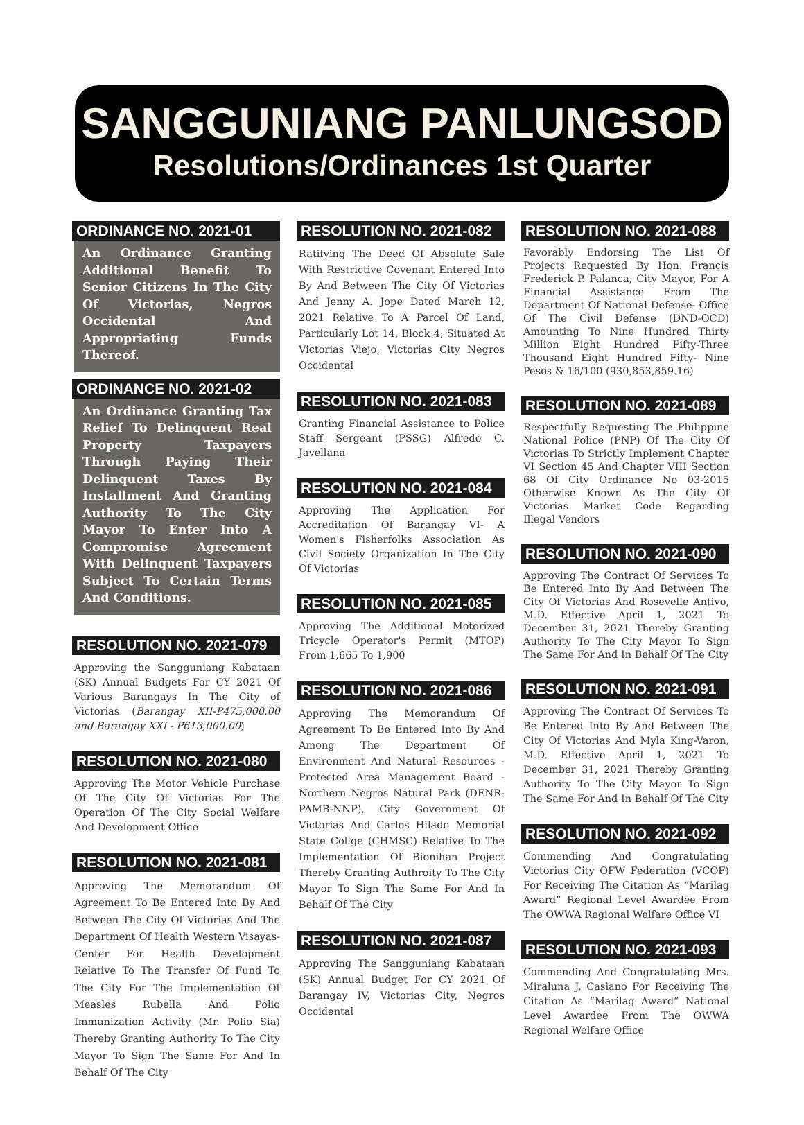SANGGUNIANG PANLUNGSOD
Resolutions/Ordinances 1st Quarter
ORDINANCE NO. 2021-01
An Ordinance Granting Additional Benefit To Senior Citizens In The City Of Victorias, Negros Occidental And Appropriating Funds Thereof.
ORDINANCE NO. 2021-02
An Ordinance Granting Tax Relief To Delinquent Real Property Taxpayers Through Paying Their Delinquent Taxes By Installment And Granting Authority To The City Mayor To Enter Into A Compromise Agreement With Delinquent Taxpayers Subject To Certain Terms And Conditions.
RESOLUTION NO. 2021-079
Approving the Sangguniang Kabataan (SK) Annual Budgets For CY 2021 Of Various Barangays In The City of Victorias (Barangay XII-P475,000.00 and Barangay XXI - P613,000.00)
RESOLUTION NO. 2021-080
Approving The Motor Vehicle Purchase Of The City Of Victorias For The Operation Of The City Social Welfare And Development Office
RESOLUTION NO. 2021-081
Approving The Memorandum Of Agreement To Be Entered Into By And Between The City Of Victorias And The Department Of Health Western Visayas-Center For Health Development Relative To The Transfer Of Fund To The City For The Implementation Of Measles Rubella And Polio Immunization Activity (Mr. Polio Sia) Thereby Granting Authority To The City Mayor To Sign The Same For And In Behalf Of The City
RESOLUTION NO. 2021-082
Ratifying The Deed Of Absolute Sale With Restrictive Covenant Entered Into By And Between The City Of Victorias And Jenny A. Jope Dated March 12, 2021 Relative To A Parcel Of Land, Particularly Lot 14, Block 4, Situated At Victorias Viejo, Victorias City Negros Occidental
RESOLUTION NO. 2021-083
Granting Financial Assistance to Police Staff Sergeant (PSSG) Alfredo C. Javellana
RESOLUTION NO. 2021-084
Approving The Application For Accreditation Of Barangay VI- A Women's Fisherfolks Association As Civil Society Organization In The City Of Victorias
RESOLUTION NO. 2021-085
Approving The Additional Motorized Tricycle Operator's Permit (MTOP) From 1,665 To 1,900
RESOLUTION NO. 2021-086
Approving The Memorandum Of Agreement To Be Entered Into By And Among The Department Of Environment And Natural Resources - Protected Area Management Board - Northern Negros Natural Park (DENR-PAMB-NNP), City Government Of Victorias And Carlos Hilado Memorial State Collge (CHMSC) Relative To The Implementation Of Bionihan Project Thereby Granting Authroity To The City Mayor To Sign The Same For And In Behalf Of The City
RESOLUTION NO. 2021-087
Approving The Sangguniang Kabataan (SK) Annual Budget For CY 2021 Of Barangay IV, Victorias City, Negros Occidental
RESOLUTION NO. 2021-088
Favorably Endorsing The List Of Projects Requested By Hon. Francis Frederick P. Palanca, City Mayor, For A Financial Assistance From The Department Of National Defense- Office Of The Civil Defense (DND-OCD) Amounting To Nine Hundred Thirty Million Eight Hundred Fifty-Three Thousand Eight Hundred Fifty- Nine Pesos & 16/100 (930,853,859.16)
RESOLUTION NO. 2021-089
Respectfully Requesting The Philippine National Police (PNP) Of The City Of Victorias To Strictly Implement Chapter VI Section 45 And Chapter VIII Section 68 Of City Ordinance No 03-2015 Otherwise Known As The City Of Victorias Market Code Regarding Illegal Vendors
RESOLUTION NO. 2021-090
Approving The Contract Of Services To Be Entered Into By And Between The City Of Victorias And Rosevelle Antivo, M.D. Effective April 1, 2021 To December 31, 2021 Thereby Granting Authority To The City Mayor To Sign The Same For And In Behalf Of The City
RESOLUTION NO. 2021-091
Approving The Contract Of Services To Be Entered Into By And Between The City Of Victorias And Myla King-Varon, M.D. Effective April 1, 2021 To December 31, 2021 Thereby Granting Authority To The City Mayor To Sign The Same For And In Behalf Of The City
RESOLUTION NO. 2021-092
Commending And Congratulating Victorias City OFW Federation (VCOF) For Receiving The Citation As “Marilag Award” Regional Level Awardee From The OWWA Regional Welfare Office VI
RESOLUTION NO. 2021-093
Commending And Congratulating Mrs. Miraluna J. Casiano For Receiving The Citation As “Marilag Award” National Level Awardee From The OWWA Regional Welfare Office